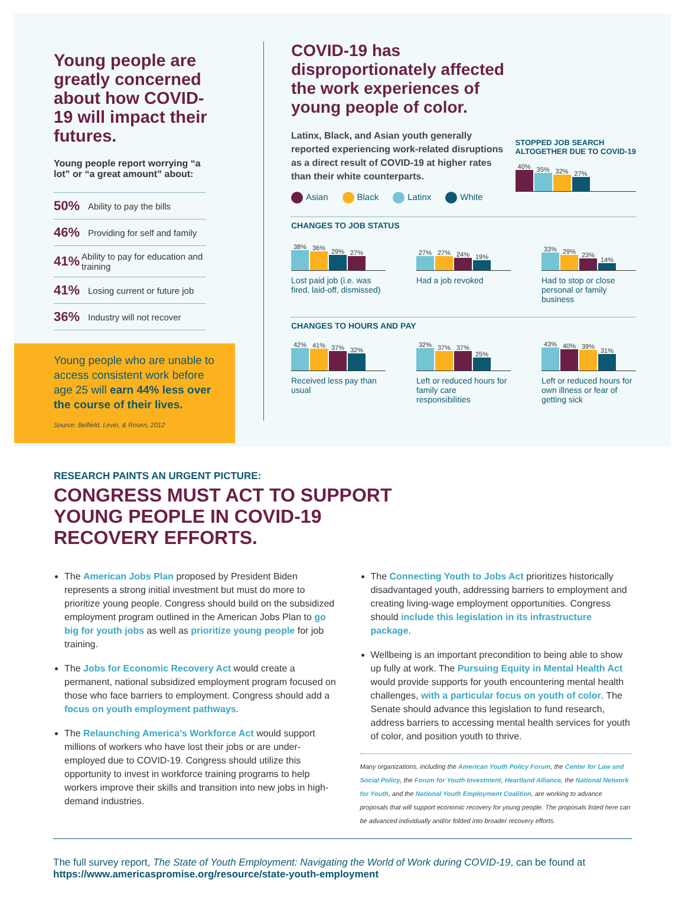Young people are greatly concerned about how COVID-19 will impact their futures.
Young people report worrying “a lot” or “a great amount” about:
50% Ability to pay the bills
46% Providing for self and family
41% Ability to pay for education and training
41% Losing current or future job
36% Industry will not recover
Young people who are unable to access consistent work before age 25 will earn 44% less over the course of their lives.
Source: Belfield, Levin, & Rosen, 2012
COVID-19 has disproportionately affected the work experiences of young people of color.
Latinx, Black, and Asian youth generally reported experiencing work-related disruptions as a direct result of COVID-19 at higher rates than their white counterparts.
STOPPED JOB SEARCH
ALTOGETHER DUE TO COVID-19
40%
35%
32%
27%
Asian Black Latinx White
CHANGES TO JOB STATUS
38%
36%
29%
27%
Lost paid job (i.e. was fired, laid-off, dismissed)
27%
27%
24%
19%
Had a job revoked
33%
29%
23%
14%
Had to stop or close personal or family business
CHANGES TO HOURS AND PAY
42%
41%
37%
32%
Received less pay than usual
32%
37%
37%
25%
Left or reduced hours for family care responsibilities
43%
40%
39%
31%
Left or reduced hours for own illness or fear of getting sick
RESEARCH PAINTS AN URGENT PICTURE:
CONGRESS MUST ACT TO SUPPORT YOUNG PEOPLE IN COVID-19 RECOVERY EFFORTS.
The American Jobs Plan proposed by President Biden represents a strong initial investment but must do more to prioritize young people. Congress should build on the subsidized employment program outlined in the American Jobs Plan to go big for youth jobs as well as prioritize young people for job training.
The Jobs for Economic Recovery Act would create a permanent, national subsidized employment program focused on those who face barriers to employment. Congress should add a focus on youth employment pathways.
The Relaunching America’s Workforce Act would support millions of workers who have lost their jobs or are under-employed due to COVID-19. Congress should utilize this opportunity to invest in workforce training programs to help workers improve their skills and transition into new jobs in high-demand industries.
The Connecting Youth to Jobs Act prioritizes historically disadvantaged youth, addressing barriers to employment and creating living-wage employment opportunities. Congress should include this legislation in its infrastructure package.
Wellbeing is an important precondition to being able to show up fully at work. The Pursuing Equity in Mental Health Act would provide supports for youth encountering mental health challenges, with a particular focus on youth of color. The Senate should advance this legislation to fund research, address barriers to accessing mental health services for youth of color, and position youth to thrive.
Many organizations, including the American Youth Policy Forum, the Center for Law and Social Policy, the Forum for Youth Investment, Heartland Alliance, the National Network for Youth, and the National Youth Employment Coalition, are working to advance proposals that will support economic recovery for young people. The proposals listed here can be advanced individually and/or folded into broader recovery efforts.
The full survey report, The State of Youth Employment: Navigating the World of Work during COVID-19, can be found at
https://www.americaspromise.org/resource/state-youth-employment